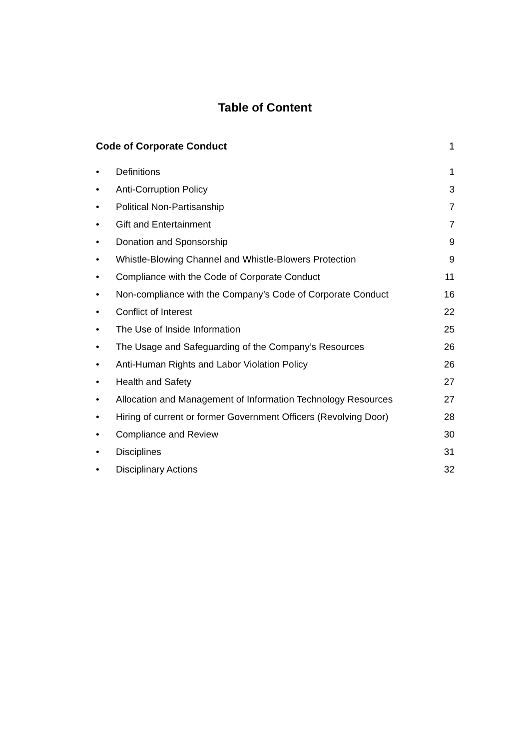Table of Content
Code of Corporate Conduct 1
• Definitions 1
• Anti-Corruption Policy 3
• Political Non-Partisanship 7
• Gift and Entertainment 7
• Donation and Sponsorship 9
• Whistle-Blowing Channel and Whistle-Blowers Protection 9
• Compliance with the Code of Corporate Conduct 11
• Non-compliance with the Company’s Code of Corporate Conduct 16
• Conflict of Interest 22
• The Use of Inside Information 25
• The Usage and Safeguarding of the Company’s Resources 26
• Anti-Human Rights and Labor Violation Policy 26
• Health and Safety 27
• Allocation and Management of Information Technology Resources 27
• Hiring of current or former Government Officers (Revolving Door) 28
• Compliance and Review 30
• Disciplines 31
• Disciplinary Actions 32